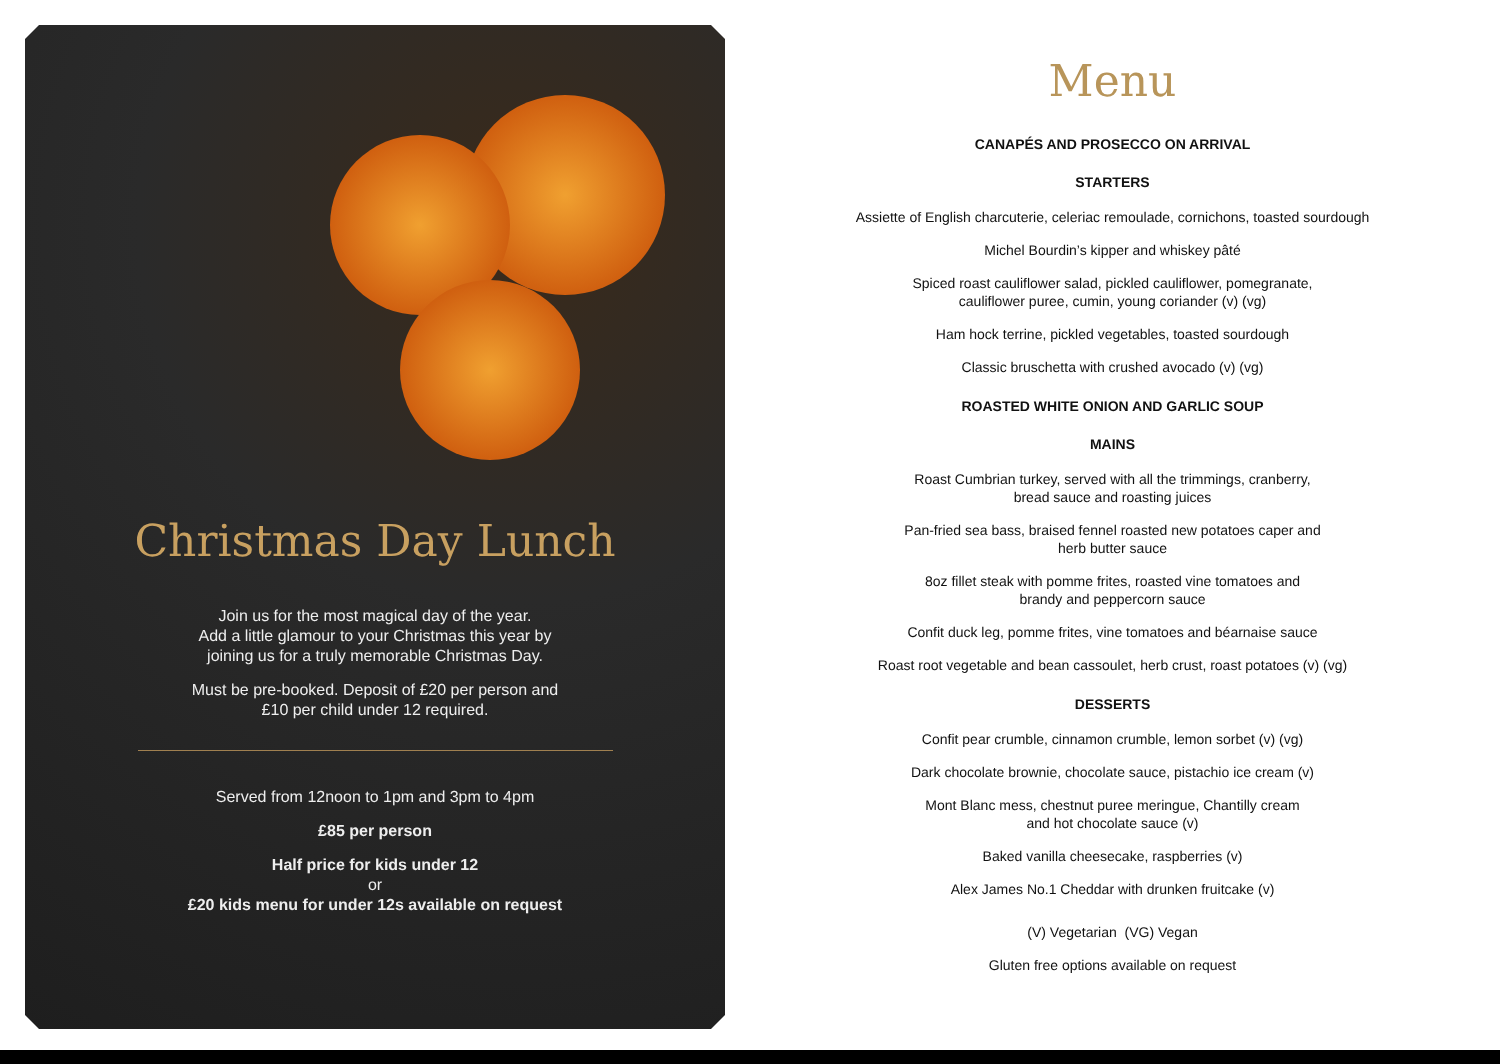Christmas Day Lunch
Join us for the most magical day of the year.
Add a little glamour to your Christmas this year by
joining us for a truly memorable Christmas Day.
Must be pre-booked. Deposit of £20 per person and
£10 per child under 12 required.
Served from 12noon to 1pm and 3pm to 4pm
£85 per person
Half price for kids under 12
or
£20 kids menu for under 12s available on request
Menu
CANAPÉS AND PROSECCO ON ARRIVAL
STARTERS
Assiette of English charcuterie, celeriac remoulade, cornichons, toasted sourdough
Michel Bourdin’s kipper and whiskey pâté
Spiced roast cauliflower salad, pickled cauliflower, pomegranate,
cauliflower puree, cumin, young coriander (v) (vg)
Ham hock terrine, pickled vegetables, toasted sourdough
Classic bruschetta with crushed avocado (v) (vg)
ROASTED WHITE ONION AND GARLIC SOUP
MAINS
Roast Cumbrian turkey, served with all the trimmings, cranberry,
bread sauce and roasting juices
Pan-fried sea bass, braised fennel roasted new potatoes caper and
herb butter sauce
8oz fillet steak with pomme frites, roasted vine tomatoes and
brandy and peppercorn sauce
Confit duck leg, pomme frites, vine tomatoes and béarnaise sauce
Roast root vegetable and bean cassoulet, herb crust, roast potatoes (v) (vg)
DESSERTS
Confit pear crumble, cinnamon crumble, lemon sorbet (v) (vg)
Dark chocolate brownie, chocolate sauce, pistachio ice cream (v)
Mont Blanc mess, chestnut puree meringue, Chantilly cream
and hot chocolate sauce (v)
Baked vanilla cheesecake, raspberries (v)
Alex James No.1 Cheddar with drunken fruitcake (v)
(V) Vegetarian (VG) Vegan
Gluten free options available on request